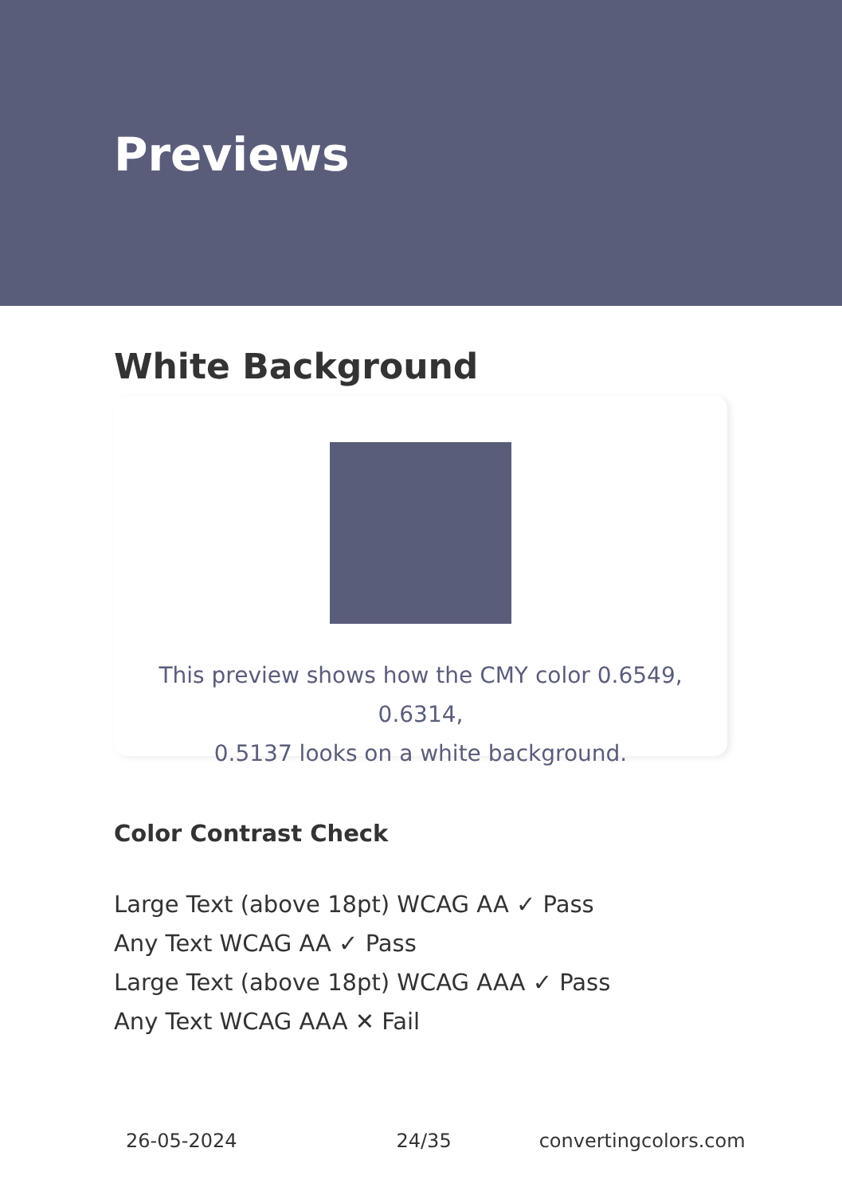Previews
White Background
This preview shows how the CMY color 0.6549, 0.6314,
0.5137 looks on a white background.
Color Contrast Check
Large Text (above 18pt) WCAG AA ✓ Pass
Any Text WCAG AA ✓ Pass
Large Text (above 18pt) WCAG AAA ✓ Pass
Any Text WCAG AAA ✕ Fail
26-05-2024 24/35 convertingcolors.com